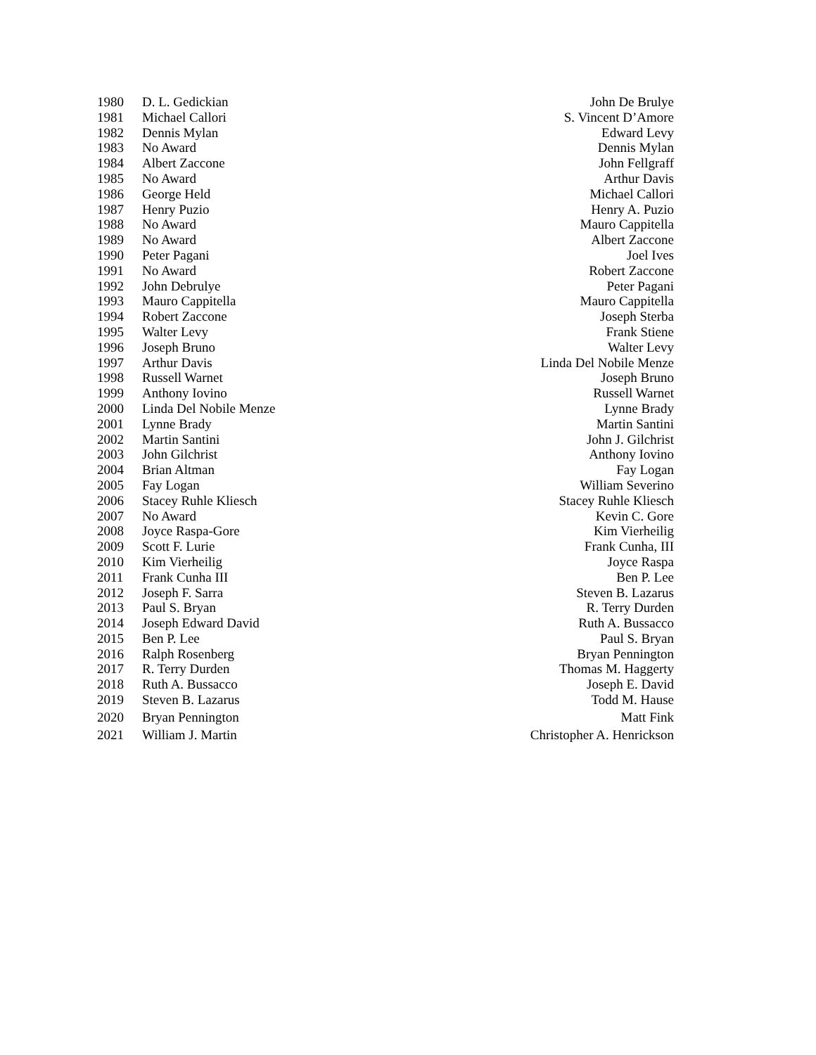| 1980 | D. L. Gedickian | John De Brulye |
| 1981 | Michael Callori | S. Vincent D’Amore |
| 1982 | Dennis Mylan | Edward Levy |
| 1983 | No Award | Dennis Mylan |
| 1984 | Albert Zaccone | John Fellgraff |
| 1985 | No Award | Arthur Davis |
| 1986 | George Held | Michael Callori |
| 1987 | Henry Puzio | Henry A. Puzio |
| 1988 | No Award | Mauro Cappitella |
| 1989 | No Award | Albert Zaccone |
| 1990 | Peter Pagani | Joel Ives |
| 1991 | No Award | Robert Zaccone |
| 1992 | John Debrulye | Peter Pagani |
| 1993 | Mauro Cappitella | Mauro Cappitella |
| 1994 | Robert Zaccone | Joseph Sterba |
| 1995 | Walter Levy | Frank Stiene |
| 1996 | Joseph Bruno | Walter Levy |
| 1997 | Arthur Davis | Linda Del Nobile Menze |
| 1998 | Russell Warnet | Joseph Bruno |
| 1999 | Anthony Iovino | Russell Warnet |
| 2000 | Linda Del Nobile Menze | Lynne Brady |
| 2001 | Lynne Brady | Martin Santini |
| 2002 | Martin Santini | John J. Gilchrist |
| 2003 | John Gilchrist | Anthony Iovino |
| 2004 | Brian Altman | Fay Logan |
| 2005 | Fay Logan | William Severino |
| 2006 | Stacey Ruhle Kliesch | Stacey Ruhle Kliesch |
| 2007 | No Award | Kevin C. Gore |
| 2008 | Joyce Raspa-Gore | Kim Vierheilig |
| 2009 | Scott F. Lurie | Frank Cunha, III |
| 2010 | Kim Vierheilig | Joyce Raspa |
| 2011 | Frank Cunha III | Ben P. Lee |
| 2012 | Joseph F. Sarra | Steven B. Lazarus |
| 2013 | Paul S. Bryan | R. Terry Durden |
| 2014 | Joseph Edward David | Ruth A. Bussacco |
| 2015 | Ben P. Lee | Paul S. Bryan |
| 2016 | Ralph Rosenberg | Bryan Pennington |
| 2017 | R. Terry Durden | Thomas M. Haggerty |
| 2018 | Ruth A. Bussacco | Joseph E. David |
| 2019 | Steven B. Lazarus | Todd M. Hause |
| 2020 | Bryan Pennington | Matt Fink |
| 2021 | William J. Martin | Christopher A. Henrickson |